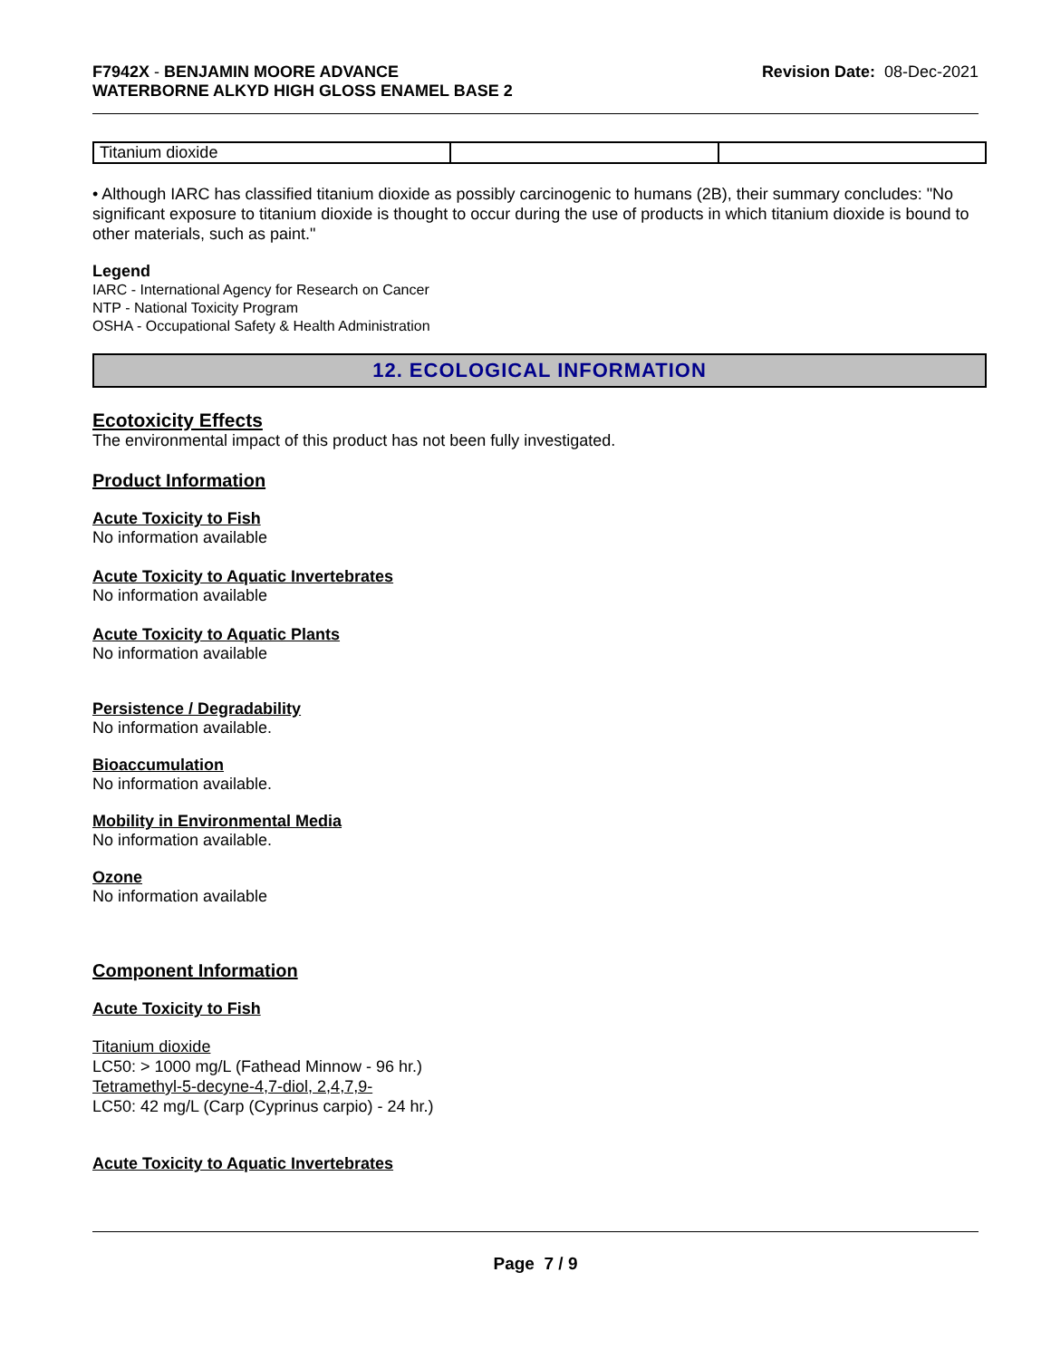F7942X - BENJAMIN MOORE ADVANCE
WATERBORNE ALKYD HIGH GLOSS ENAMEL BASE 2
Revision Date: 08-Dec-2021
| Titanium dioxide | | |
• Although IARC has classified titanium dioxide as possibly carcinogenic to humans (2B), their summary concludes: "No significant exposure to titanium dioxide is thought to occur during the use of products in which titanium dioxide is bound to other materials, such as paint."
Legend
IARC - International Agency for Research on Cancer
NTP - National Toxicity Program
OSHA - Occupational Safety & Health Administration
12. ECOLOGICAL INFORMATION
Ecotoxicity Effects
The environmental impact of this product has not been fully investigated.
Product Information
Acute Toxicity to Fish
No information available
Acute Toxicity to Aquatic Invertebrates
No information available
Acute Toxicity to Aquatic Plants
No information available
Persistence / Degradability
No information available.
Bioaccumulation
No information available.
Mobility in Environmental Media
No information available.
Ozone
No information available
Component Information
Acute Toxicity to Fish
Titanium dioxide
LC50: > 1000 mg/L (Fathead Minnow - 96 hr.)
Tetramethyl-5-decyne-4,7-diol, 2,4,7,9-
LC50: 42 mg/L (Carp (Cyprinus carpio) - 24 hr.)
Acute Toxicity to Aquatic Invertebrates
Page 7 / 9